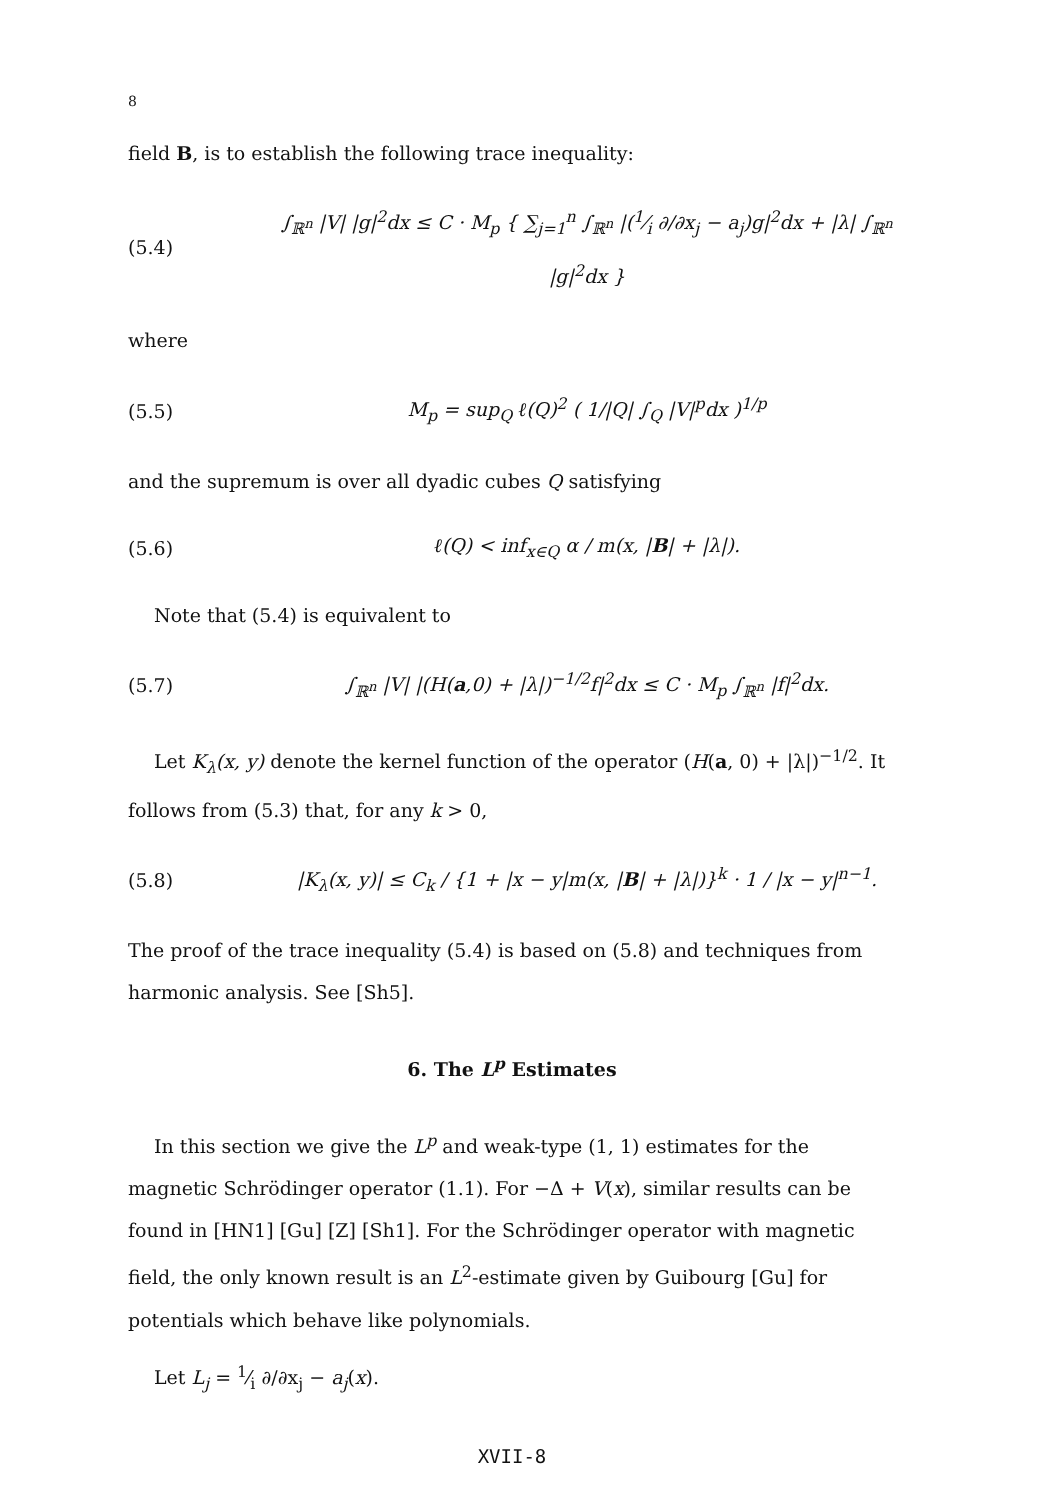8
field B, is to establish the following trace inequality:
(5.4) ∫<sub>ℝ<sup>n</sup></sub> |V| |g|<sup>2</sup>dx ≤ C · M<sub>p</sub> { ∑<sub>j=1</sub><sup>n</sup> ∫<sub>ℝ<sup>n</sup></sub> |(1⁄i ∂/∂x<sub>j</sub> − a<sub>j</sub>)g|<sup>2</sup>dx + |λ| ∫<sub>ℝ<sup>n</sup></sub> |g|<sup>2</sup>dx }
where
(5.5) M<sub>p</sub> = sup<sub>Q</sub> ℓ(Q)<sup>2</sup> ( 1/|Q| ∫<sub>Q</sub> |V|<sup>p</sup>dx )<sup>1/p</sup>
and the supremum is over all dyadic cubes Q satisfying
(5.6) ℓ(Q) < inf<sub>x∈Q</sub> α / m(x, |B| + |λ|).
Note that (5.4) is equivalent to
(5.7) ∫<sub>ℝ<sup>n</sup></sub> |V| |(H(a,0) + |λ|)<sup>−1/2</sup>f|<sup>2</sup>dx ≤ C · M<sub>p</sub> ∫<sub>ℝ<sup>n</sup></sub> |f|<sup>2</sup>dx.
Let K<sub>λ</sub>(x, y) denote the kernel function of the operator (H(a, 0) + |λ|)<sup>−1/2</sup>. It follows from (5.3) that, for any k > 0,
(5.8) |K<sub>λ</sub>(x, y)| ≤ C<sub>k</sub> / {1 + |x − y|m(x, |B| + |λ|)}<sup>k</sup> · 1 / |x − y|<sup>n−1</sup>.
The proof of the trace inequality (5.4) is based on (5.8) and techniques from harmonic analysis. See [Sh5].
6. The L<sup>p</sup> Estimates
In this section we give the L<sup>p</sup> and weak-type (1, 1) estimates for the magnetic Schrödinger operator (1.1). For −Δ + V(x), similar results can be found in [HN1] [Gu] [Z] [Sh1]. For the Schrödinger operator with magnetic field, the only known result is an L<sup>2</sup>-estimate given by Guibourg [Gu] for potentials which behave like polynomials.
Let L<sub>j</sub> = 1⁄i ∂/∂x<sub>j</sub> − a<sub>j</sub>(x).
XVII-8